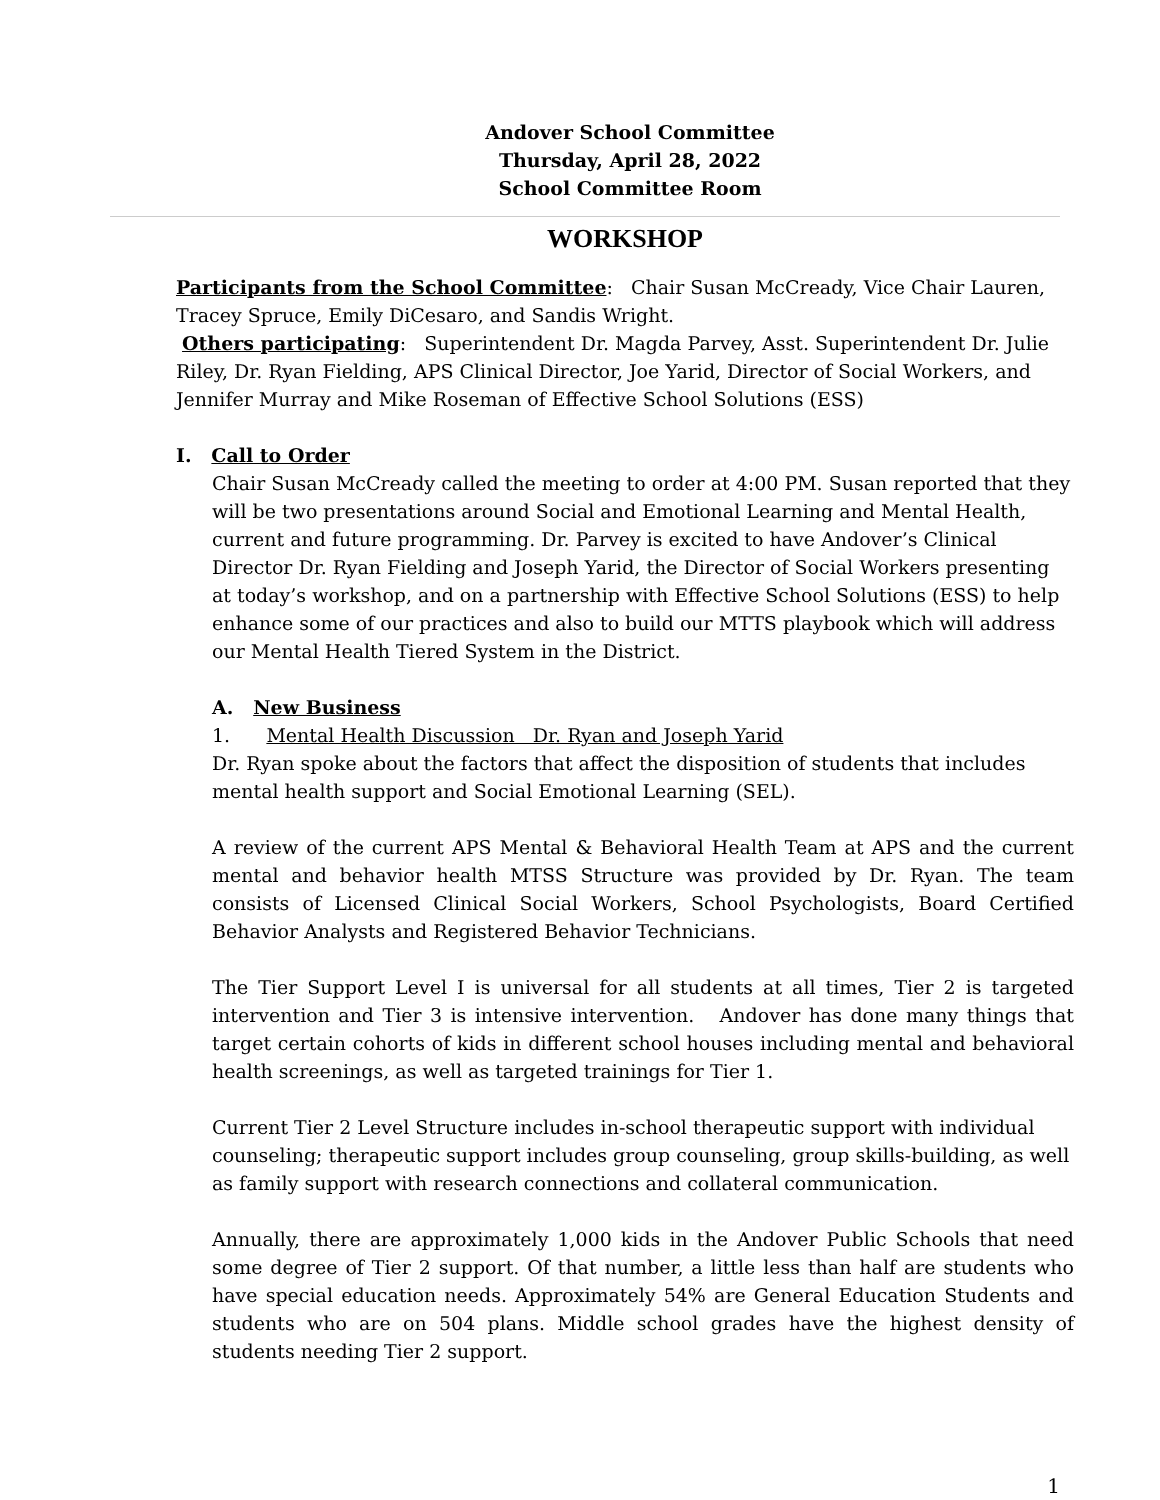Andover School Committee
Thursday, April 28, 2022
School Committee Room
WORKSHOP
Participants from the School Committee: Chair Susan McCready, Vice Chair Lauren, Tracey Spruce, Emily DiCesaro, and Sandis Wright.
Others participating: Superintendent Dr. Magda Parvey, Asst. Superintendent Dr. Julie Riley, Dr. Ryan Fielding, APS Clinical Director, Joe Yarid, Director of Social Workers, and Jennifer Murray and Mike Roseman of Effective School Solutions (ESS)
I. Call to Order
Chair Susan McCready called the meeting to order at 4:00 PM. Susan reported that they will be two presentations around Social and Emotional Learning and Mental Health, current and future programming. Dr. Parvey is excited to have Andover’s Clinical Director Dr. Ryan Fielding and Joseph Yarid, the Director of Social Workers presenting at today’s workshop, and on a partnership with Effective School Solutions (ESS) to help enhance some of our practices and also to build our MTTS playbook which will address our Mental Health Tiered System in the District.
A. New Business
1. Mental Health Discussion Dr. Ryan and Joseph Yarid
Dr. Ryan spoke about the factors that affect the disposition of students that includes mental health support and Social Emotional Learning (SEL).
A review of the current APS Mental & Behavioral Health Team at APS and the current mental and behavior health MTSS Structure was provided by Dr. Ryan. The team consists of Licensed Clinical Social Workers, School Psychologists, Board Certified Behavior Analysts and Registered Behavior Technicians.
The Tier Support Level I is universal for all students at all times, Tier 2 is targeted intervention and Tier 3 is intensive intervention. Andover has done many things that target certain cohorts of kids in different school houses including mental and behavioral health screenings, as well as targeted trainings for Tier 1.
Current Tier 2 Level Structure includes in-school therapeutic support with individual counseling; therapeutic support includes group counseling, group skills-building, as well as family support with research connections and collateral communication.
Annually, there are approximately 1,000 kids in the Andover Public Schools that need some degree of Tier 2 support. Of that number, a little less than half are students who have special education needs. Approximately 54% are General Education Students and students who are on 504 plans. Middle school grades have the highest density of students needing Tier 2 support.
1